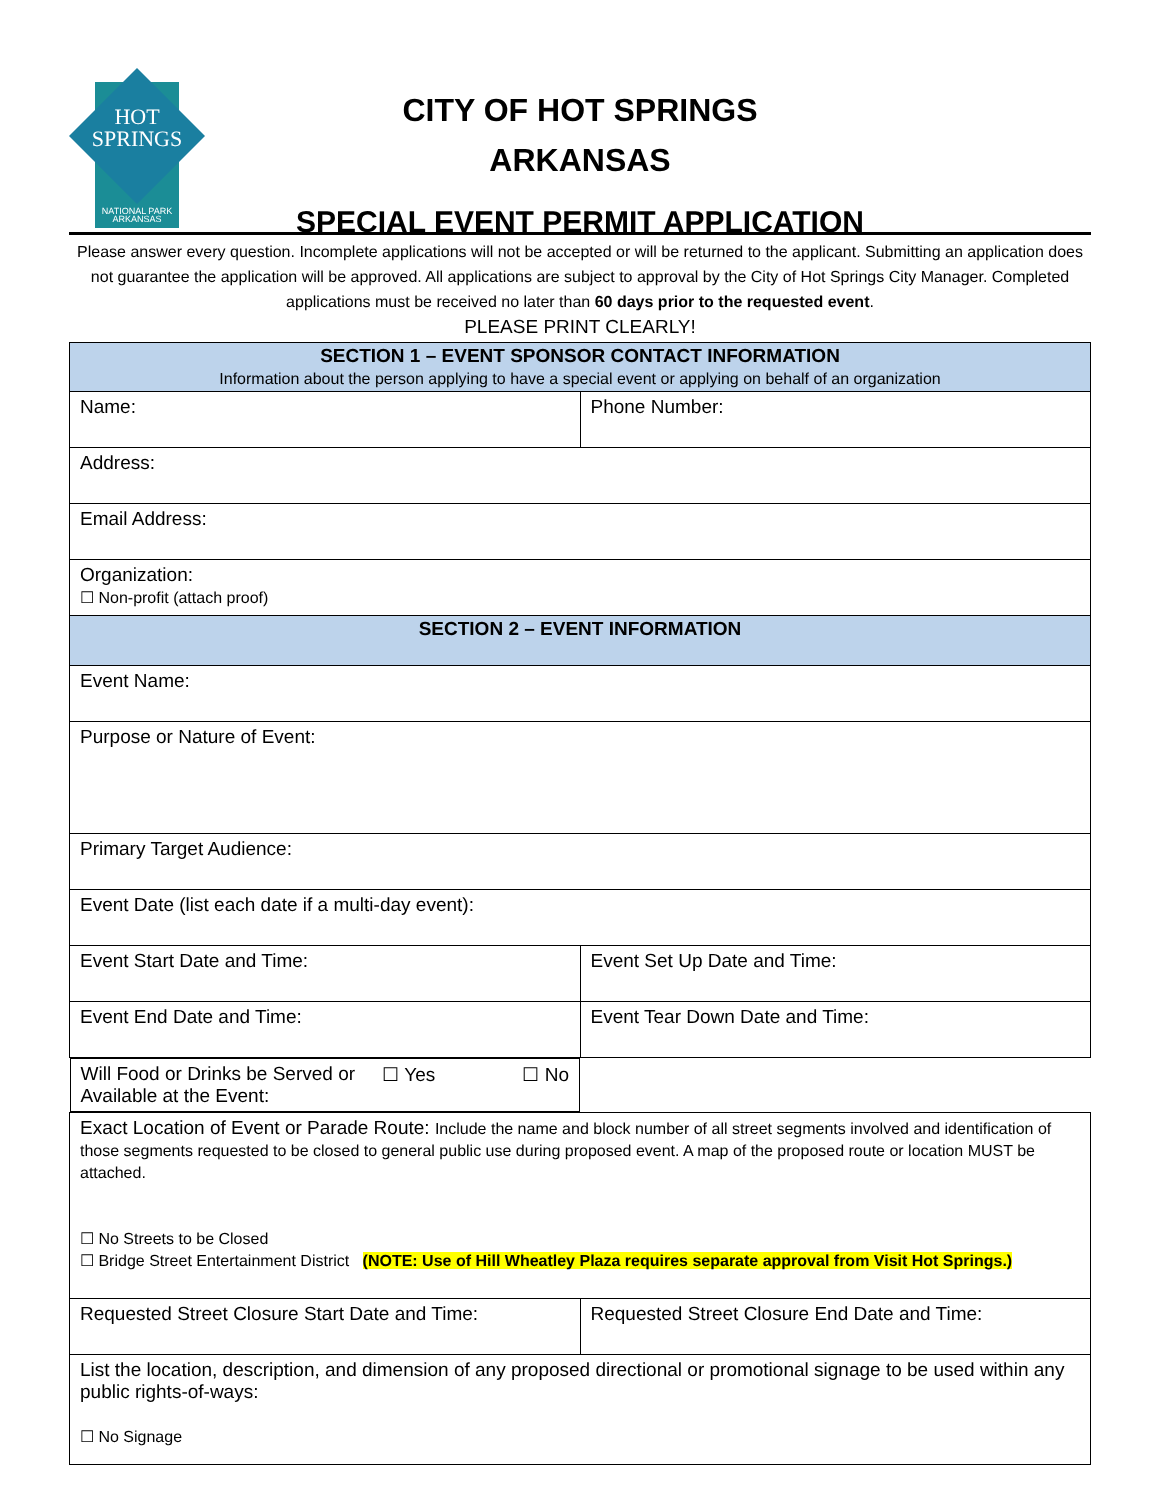HOT
SPRINGS
NATIONAL PARK
ARKANSAS
CITY OF HOT SPRINGS
ARKANSAS
SPECIAL EVENT PERMIT APPLICATION
Please answer every question. Incomplete applications will not be accepted or will be returned to the applicant. Submitting an application does not guarantee the application will be approved. All applications are subject to approval by the City of Hot Springs City Manager. Completed applications must be received no later than 60 days prior to the requested event.
PLEASE PRINT CLEARLY!
| SECTION 1 – EVENT SPONSOR CONTACT INFORMATION Information about the person applying to have a special event or applying on behalf of an organization | |
| Name: | Phone Number: |
| Address: | |
| Email Address: | |
| Organization: ☐ Non-profit (attach proof) | |
| SECTION 2 – EVENT INFORMATION | |
| Event Name: | |
| Purpose or Nature of Event: | |
| Primary Target Audience: | |
| Event Date (list each date if a multi-day event): | |
| Event Start Date and Time: | Event Set Up Date and Time: |
| Event End Date and Time: | Event Tear Down Date and Time: |
| Will Food or Drinks be Served or Available at the Event: ☐ Yes ☐ No | |
| Exact Location of Event or Parade Route: Include the name and block number of all street segments involved and identification of those segments requested to be closed to general public use during proposed event. A map of the proposed route or location MUST be attached. ☐ No Streets to be Closed ☐ Bridge Street Entertainment District (NOTE: Use of Hill Wheatley Plaza requires separate approval from Visit Hot Springs.) | |
| Requested Street Closure Start Date and Time: | Requested Street Closure End Date and Time: |
| List the location, description, and dimension of any proposed directional or promotional signage to be used within any public rights-of-ways: ☐ No Signage | |